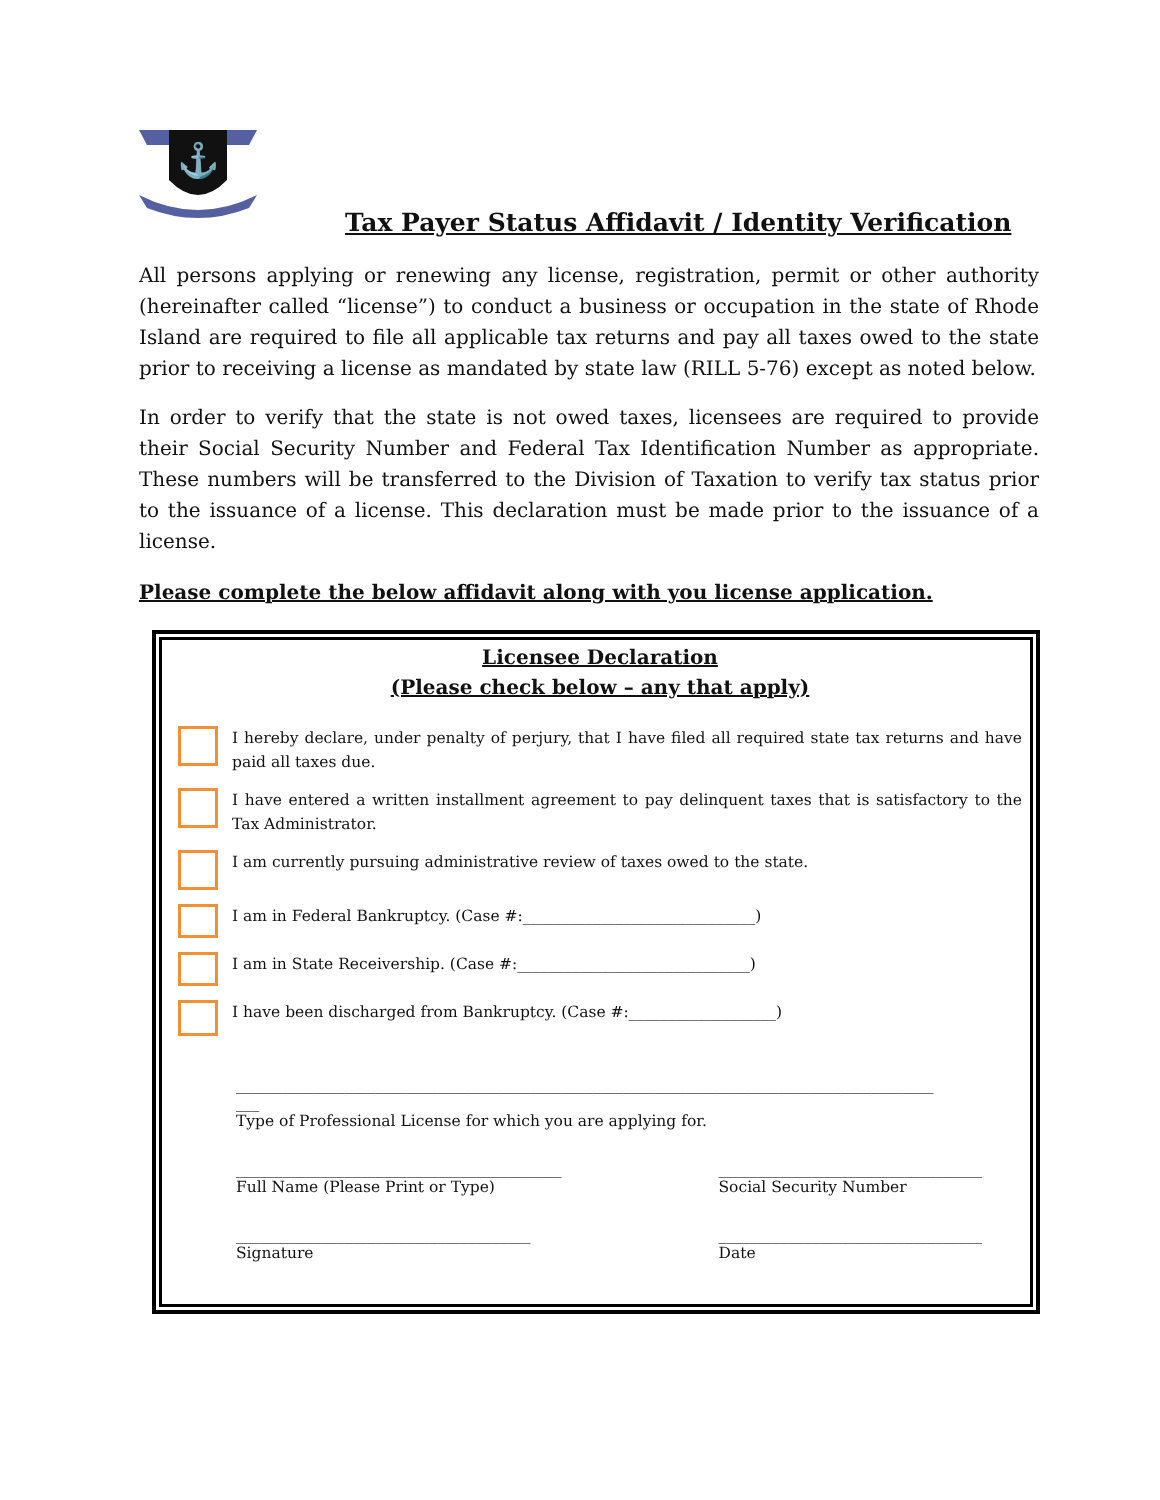⚓
Tax Payer Status Affidavit / Identity Verification
All persons applying or renewing any license, registration, permit or other authority (hereinafter called “license”) to conduct a business or occupation in the state of Rhode Island are required to file all applicable tax returns and pay all taxes owed to the state prior to receiving a license as mandated by state law (RILL 5-76) except as noted below.
In order to verify that the state is not owed taxes, licensees are required to provide their Social Security Number and Federal Tax Identification Number as appropriate. These numbers will be transferred to the Division of Taxation to verify tax status prior to the issuance of a license. This declaration must be made prior to the issuance of a license.
Please complete the below affidavit along with you license application.
Licensee Declaration
(Please check below – any that apply)
I hereby declare, under penalty of perjury, that I have filed all required state tax returns and have paid all taxes due.
I have entered a written installment agreement to pay delinquent taxes that is satisfactory to the Tax Administrator.
I am currently pursuing administrative review of taxes owed to the state.
I am in Federal Bankruptcy. (Case #:______________________________)
I am in State Receivership. (Case #:______________________________)
I have been discharged from Bankruptcy. (Case #:___________________)
__________________________________________________________________________________________
___
Type of Professional License for which you are applying for.
__________________________________________
Full Name (Please Print or Type) __________________________________
Social Security Number
______________________________________
Signature __________________________________
Date